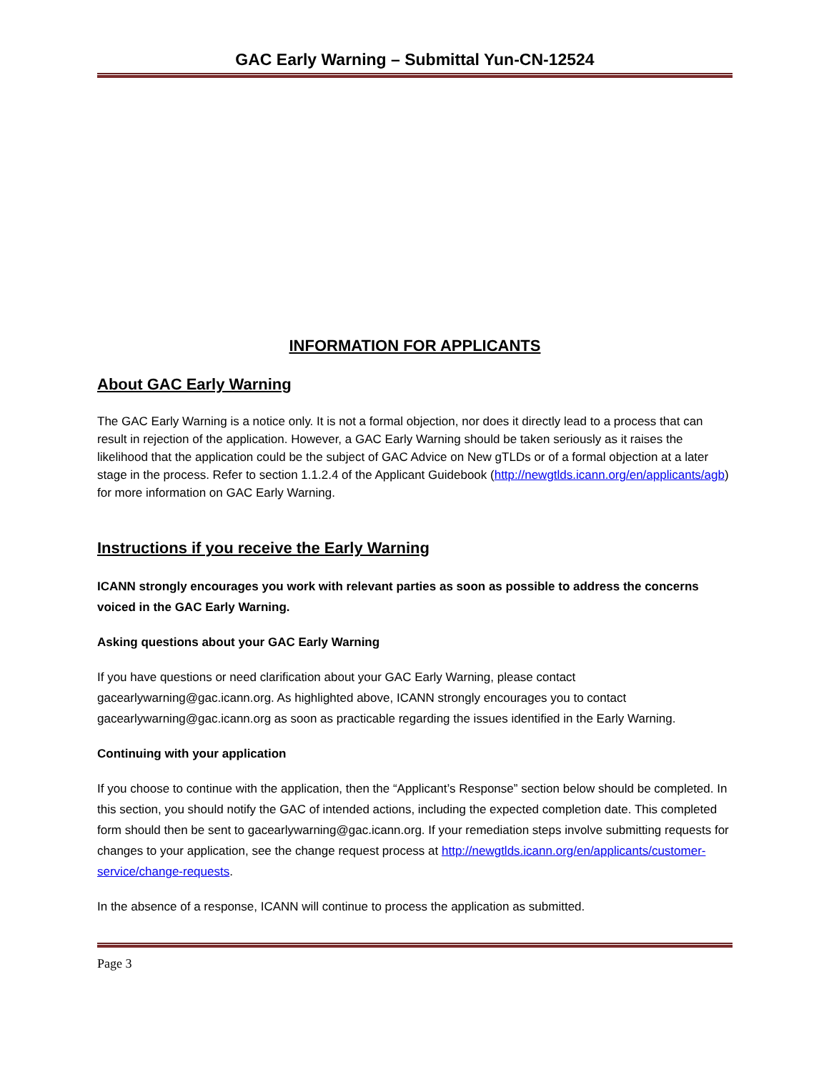GAC Early Warning – Submittal Yun-CN-12524
INFORMATION FOR APPLICANTS
About GAC Early Warning
The GAC Early Warning is a notice only. It is not a formal objection, nor does it directly lead to a process that can result in rejection of the application. However, a GAC Early Warning should be taken seriously as it raises the likelihood that the application could be the subject of GAC Advice on New gTLDs or of a formal objection at a later stage in the process. Refer to section 1.1.2.4 of the Applicant Guidebook (http://newgtlds.icann.org/en/applicants/agb) for more information on GAC Early Warning.
Instructions if you receive the Early Warning
ICANN strongly encourages you work with relevant parties as soon as possible to address the concerns voiced in the GAC Early Warning.
Asking questions about your GAC Early Warning
If you have questions or need clarification about your GAC Early Warning, please contact gacearlywarning@gac.icann.org. As highlighted above, ICANN strongly encourages you to contact gacearlywarning@gac.icann.org as soon as practicable regarding the issues identified in the Early Warning.
Continuing with your application
If you choose to continue with the application, then the “Applicant’s Response” section below should be completed. In this section, you should notify the GAC of intended actions, including the expected completion date. This completed form should then be sent to gacearlywarning@gac.icann.org. If your remediation steps involve submitting requests for changes to your application, see the change request process at http://newgtlds.icann.org/en/applicants/customer-service/change-requests.
In the absence of a response, ICANN will continue to process the application as submitted.
Page 3